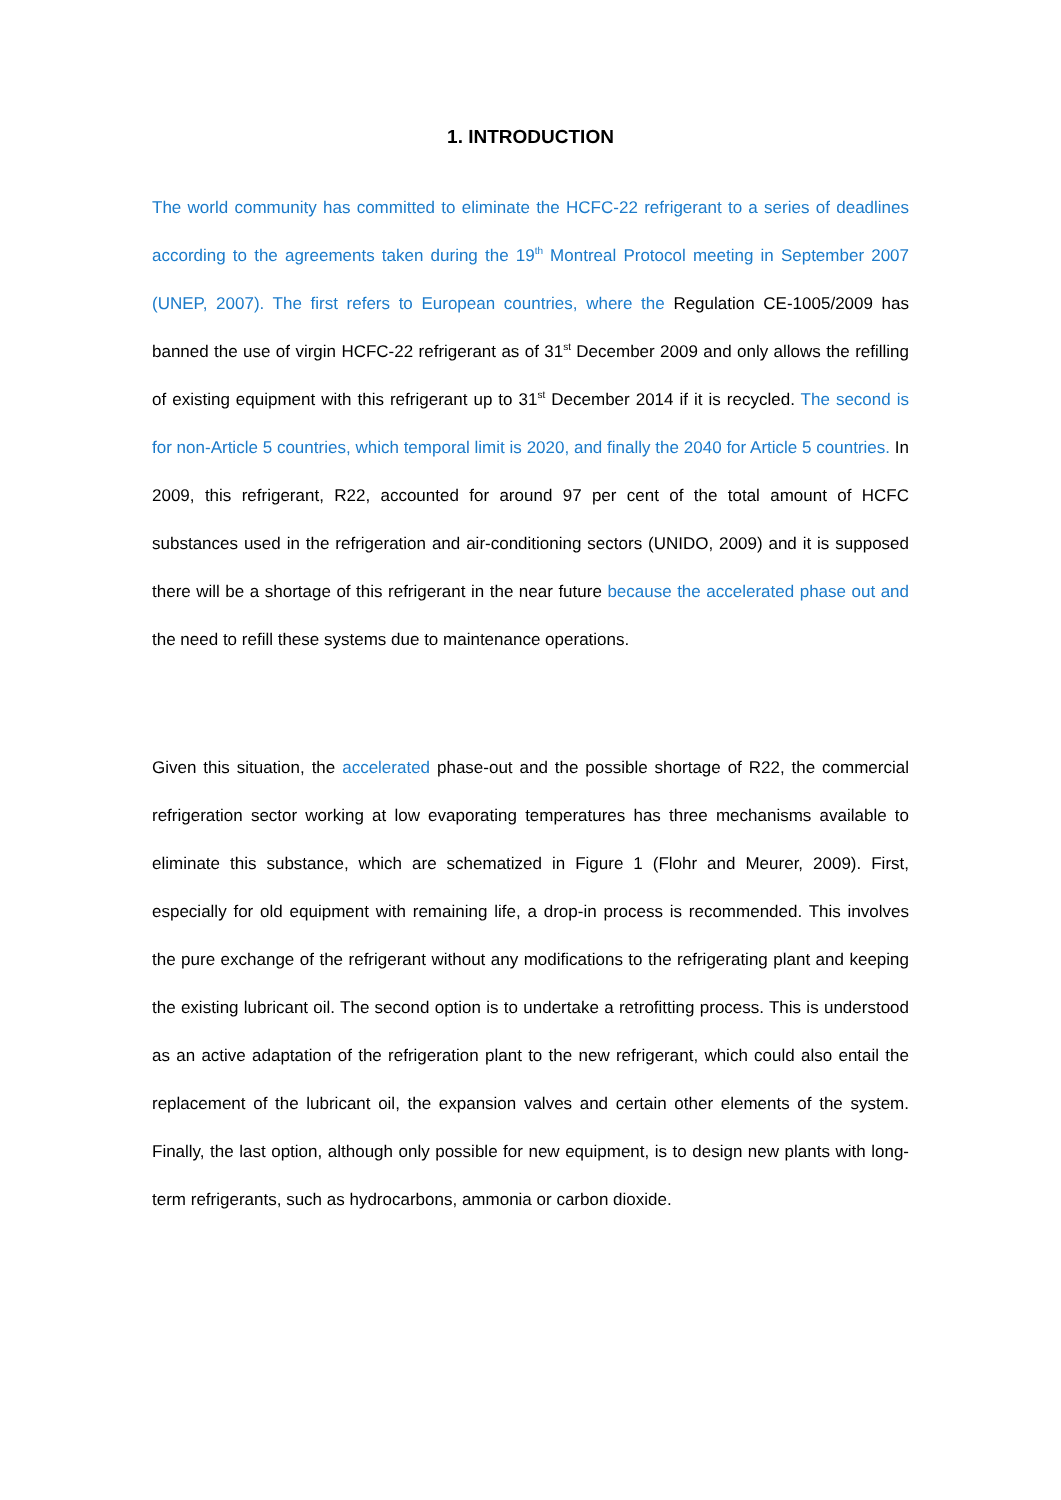1. INTRODUCTION
The world community has committed to eliminate the HCFC-22 refrigerant to a series of deadlines according to the agreements taken during the 19<sup>th</sup> Montreal Protocol meeting in September 2007 (UNEP, 2007). The first refers to European countries, where the Regulation CE-1005/2009 has banned the use of virgin HCFC-22 refrigerant as of 31<sup>st</sup> December 2009 and only allows the refilling of existing equipment with this refrigerant up to 31<sup>st</sup> December 2014 if it is recycled. The second is for non-Article 5 countries, which temporal limit is 2020, and finally the 2040 for Article 5 countries. In 2009, this refrigerant, R22, accounted for around 97 per cent of the total amount of HCFC substances used in the refrigeration and air-conditioning sectors (UNIDO, 2009) and it is supposed there will be a shortage of this refrigerant in the near future because the accelerated phase out and the need to refill these systems due to maintenance operations.
Given this situation, the accelerated phase-out and the possible shortage of R22, the commercial refrigeration sector working at low evaporating temperatures has three mechanisms available to eliminate this substance, which are schematized in Figure 1 (Flohr and Meurer, 2009). First, especially for old equipment with remaining life, a drop-in process is recommended. This involves the pure exchange of the refrigerant without any modifications to the refrigerating plant and keeping the existing lubricant oil. The second option is to undertake a retrofitting process. This is understood as an active adaptation of the refrigeration plant to the new refrigerant, which could also entail the replacement of the lubricant oil, the expansion valves and certain other elements of the system. Finally, the last option, although only possible for new equipment, is to design new plants with long-term refrigerants, such as hydrocarbons, ammonia or carbon dioxide.